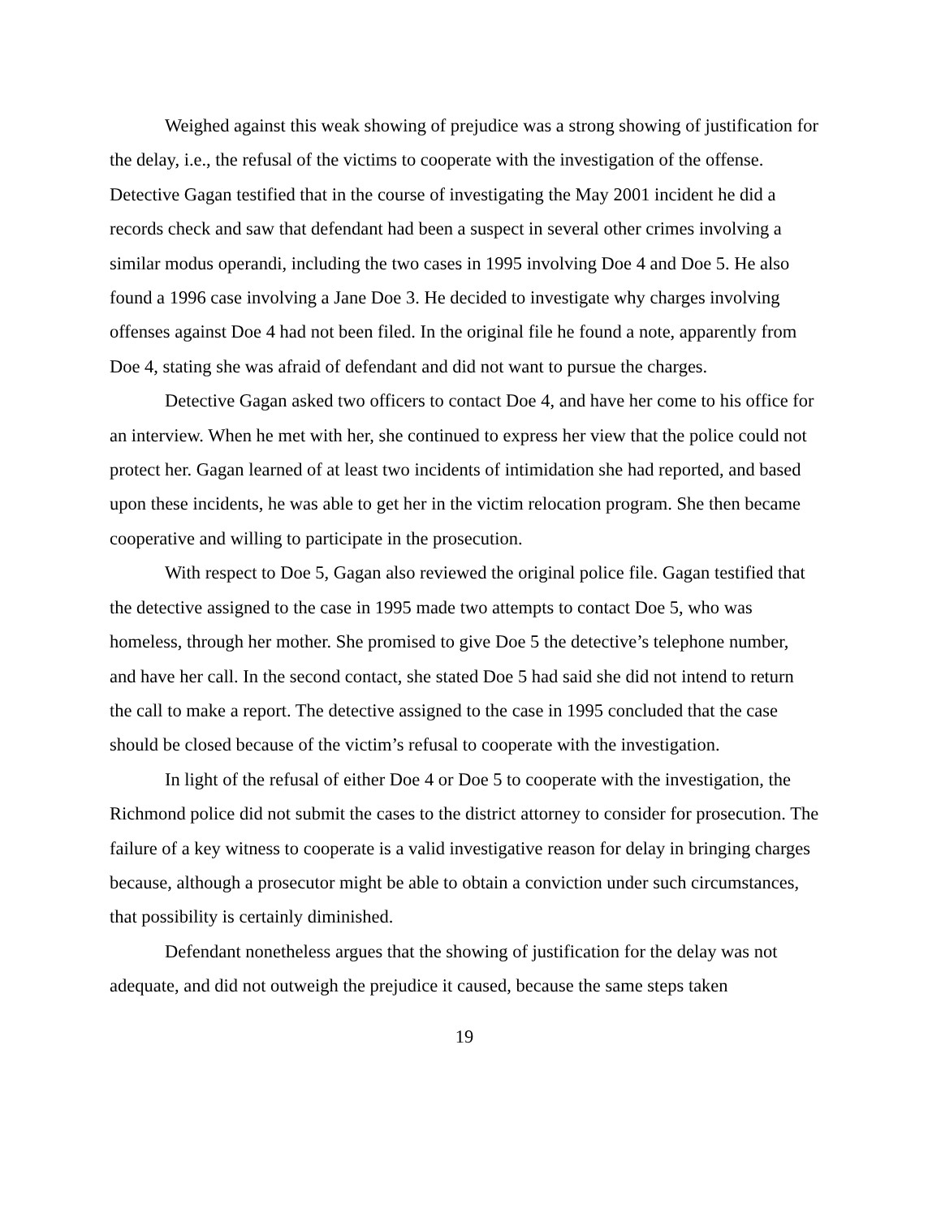Weighed against this weak showing of prejudice was a strong showing of justification for the delay, i.e., the refusal of the victims to cooperate with the investigation of the offense. Detective Gagan testified that in the course of investigating the May 2001 incident he did a records check and saw that defendant had been a suspect in several other crimes involving a similar modus operandi, including the two cases in 1995 involving Doe 4 and Doe 5. He also found a 1996 case involving a Jane Doe 3. He decided to investigate why charges involving offenses against Doe 4 had not been filed. In the original file he found a note, apparently from Doe 4, stating she was afraid of defendant and did not want to pursue the charges.
Detective Gagan asked two officers to contact Doe 4, and have her come to his office for an interview. When he met with her, she continued to express her view that the police could not protect her. Gagan learned of at least two incidents of intimidation she had reported, and based upon these incidents, he was able to get her in the victim relocation program. She then became cooperative and willing to participate in the prosecution.
With respect to Doe 5, Gagan also reviewed the original police file. Gagan testified that the detective assigned to the case in 1995 made two attempts to contact Doe 5, who was homeless, through her mother. She promised to give Doe 5 the detective’s telephone number, and have her call. In the second contact, she stated Doe 5 had said she did not intend to return the call to make a report. The detective assigned to the case in 1995 concluded that the case should be closed because of the victim’s refusal to cooperate with the investigation.
In light of the refusal of either Doe 4 or Doe 5 to cooperate with the investigation, the Richmond police did not submit the cases to the district attorney to consider for prosecution. The failure of a key witness to cooperate is a valid investigative reason for delay in bringing charges because, although a prosecutor might be able to obtain a conviction under such circumstances, that possibility is certainly diminished.
Defendant nonetheless argues that the showing of justification for the delay was not adequate, and did not outweigh the prejudice it caused, because the same steps taken
19